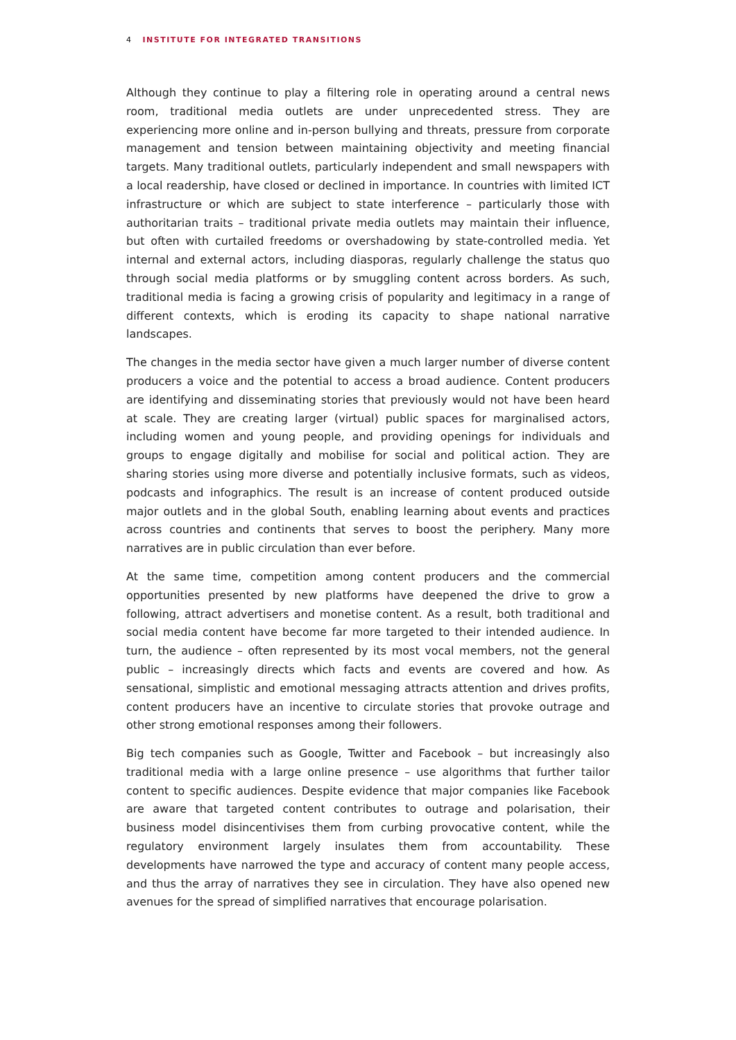4 INSTITUTE FOR INTEGRATED TRANSITIONS
Although they continue to play a filtering role in operating around a central news room, traditional media outlets are under unprecedented stress. They are experiencing more online and in-person bullying and threats, pressure from corporate management and tension between maintaining objectivity and meeting financial targets. Many traditional outlets, particularly independent and small newspapers with a local readership, have closed or declined in importance. In countries with limited ICT infrastructure or which are subject to state interference – particularly those with authoritarian traits – traditional private media outlets may maintain their influence, but often with curtailed freedoms or overshadowing by state-controlled media. Yet internal and external actors, including diasporas, regularly challenge the status quo through social media platforms or by smuggling content across borders. As such, traditional media is facing a growing crisis of popularity and legitimacy in a range of different contexts, which is eroding its capacity to shape national narrative landscapes.
The changes in the media sector have given a much larger number of diverse content producers a voice and the potential to access a broad audience. Content producers are identifying and disseminating stories that previously would not have been heard at scale. They are creating larger (virtual) public spaces for marginalised actors, including women and young people, and providing openings for individuals and groups to engage digitally and mobilise for social and political action. They are sharing stories using more diverse and potentially inclusive formats, such as videos, podcasts and infographics. The result is an increase of content produced outside major outlets and in the global South, enabling learning about events and practices across countries and continents that serves to boost the periphery. Many more narratives are in public circulation than ever before.
At the same time, competition among content producers and the commercial opportunities presented by new platforms have deepened the drive to grow a following, attract advertisers and monetise content. As a result, both traditional and social media content have become far more targeted to their intended audience. In turn, the audience – often represented by its most vocal members, not the general public – increasingly directs which facts and events are covered and how. As sensational, simplistic and emotional messaging attracts attention and drives profits, content producers have an incentive to circulate stories that provoke outrage and other strong emotional responses among their followers.
Big tech companies such as Google, Twitter and Facebook – but increasingly also traditional media with a large online presence – use algorithms that further tailor content to specific audiences. Despite evidence that major companies like Facebook are aware that targeted content contributes to outrage and polarisation, their business model disincentivises them from curbing provocative content, while the regulatory environment largely insulates them from accountability. These developments have narrowed the type and accuracy of content many people access, and thus the array of narratives they see in circulation. They have also opened new avenues for the spread of simplified narratives that encourage polarisation.